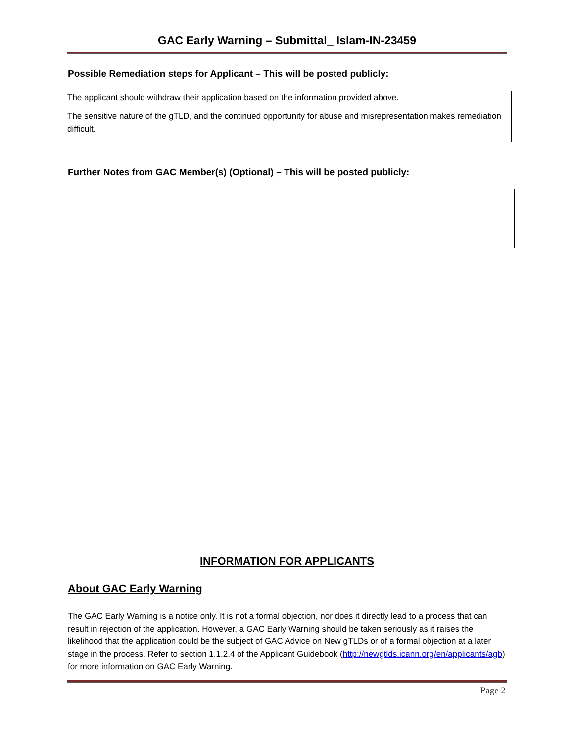GAC Early Warning – Submittal_ Islam-IN-23459
Possible Remediation steps for Applicant – This will be posted publicly:
The applicant should withdraw their application based on the information provided above.
The sensitive nature of the gTLD, and the continued opportunity for abuse and misrepresentation makes remediation difficult.
Further Notes from GAC Member(s) (Optional) – This will be posted publicly:
INFORMATION FOR APPLICANTS
About GAC Early Warning
The GAC Early Warning is a notice only. It is not a formal objection, nor does it directly lead to a process that can result in rejection of the application. However, a GAC Early Warning should be taken seriously as it raises the likelihood that the application could be the subject of GAC Advice on New gTLDs or of a formal objection at a later stage in the process. Refer to section 1.1.2.4 of the Applicant Guidebook (http://newgtlds.icann.org/en/applicants/agb) for more information on GAC Early Warning.
Page 2